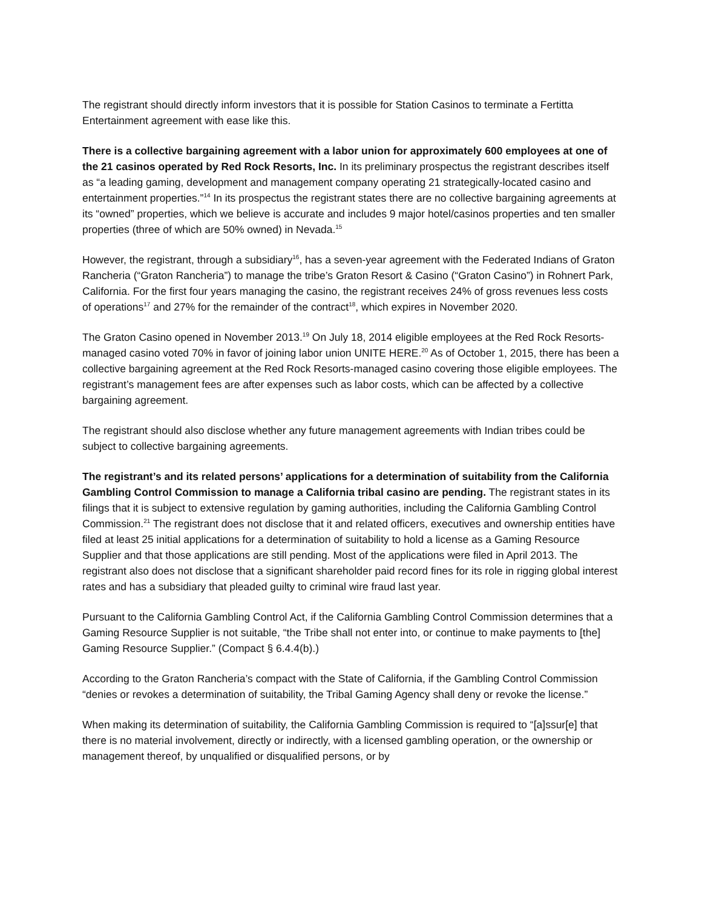The registrant should directly inform investors that it is possible for Station Casinos to terminate a Fertitta Entertainment agreement with ease like this.
There is a collective bargaining agreement with a labor union for approximately 600 employees at one of the 21 casinos operated by Red Rock Resorts, Inc. In its preliminary prospectus the registrant describes itself as “a leading gaming, development and management company operating 21 strategically-located casino and entertainment properties.”<sup>14</sup> In its prospectus the registrant states there are no collective bargaining agreements at its “owned” properties, which we believe is accurate and includes 9 major hotel/casinos properties and ten smaller properties (three of which are 50% owned) in Nevada.<sup>15</sup>
However, the registrant, through a subsidiary<sup>16</sup>, has a seven-year agreement with the Federated Indians of Graton Rancheria (“Graton Rancheria”) to manage the tribe’s Graton Resort & Casino (“Graton Casino”) in Rohnert Park, California. For the first four years managing the casino, the registrant receives 24% of gross revenues less costs of operations<sup>17</sup> and 27% for the remainder of the contract<sup>18</sup>, which expires in November 2020.
The Graton Casino opened in November 2013.<sup>19</sup> On July 18, 2014 eligible employees at the Red Rock Resorts-managed casino voted 70% in favor of joining labor union UNITE HERE.<sup>20</sup> As of October 1, 2015, there has been a collective bargaining agreement at the Red Rock Resorts-managed casino covering those eligible employees. The registrant’s management fees are after expenses such as labor costs, which can be affected by a collective bargaining agreement.
The registrant should also disclose whether any future management agreements with Indian tribes could be subject to collective bargaining agreements.
The registrant’s and its related persons’ applications for a determination of suitability from the California Gambling Control Commission to manage a California tribal casino are pending. The registrant states in its filings that it is subject to extensive regulation by gaming authorities, including the California Gambling Control Commission.<sup>21</sup> The registrant does not disclose that it and related officers, executives and ownership entities have filed at least 25 initial applications for a determination of suitability to hold a license as a Gaming Resource Supplier and that those applications are still pending. Most of the applications were filed in April 2013. The registrant also does not disclose that a significant shareholder paid record fines for its role in rigging global interest rates and has a subsidiary that pleaded guilty to criminal wire fraud last year.
Pursuant to the California Gambling Control Act, if the California Gambling Control Commission determines that a Gaming Resource Supplier is not suitable, “the Tribe shall not enter into, or continue to make payments to [the] Gaming Resource Supplier.” (Compact § 6.4.4(b).)
According to the Graton Rancheria’s compact with the State of California, if the Gambling Control Commission “denies or revokes a determination of suitability, the Tribal Gaming Agency shall deny or revoke the license.”
When making its determination of suitability, the California Gambling Commission is required to “[a]ssur[e] that there is no material involvement, directly or indirectly, with a licensed gambling operation, or the ownership or management thereof, by unqualified or disqualified persons, or by